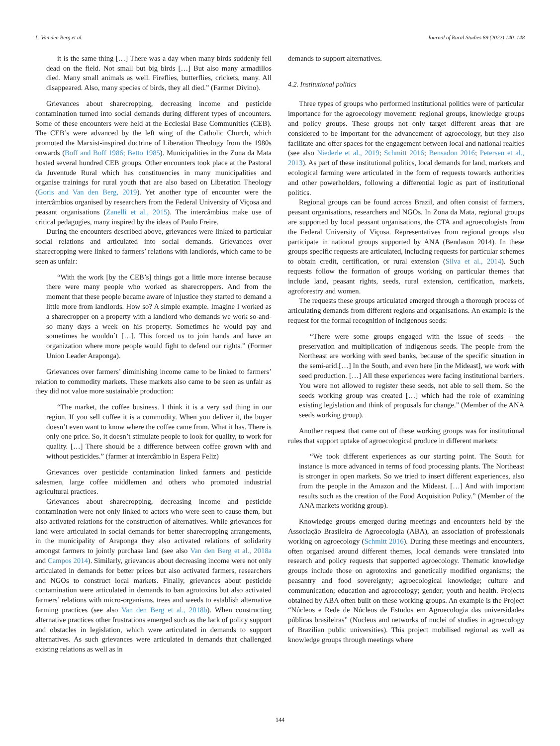L. Van den Berg et al. Journal of Rural Studies 89 (2022) 140–148
it is the same thing […] There was a day when many birds suddenly fell dead on the field. Not small but big birds […] But also many armadillos died. Many small animals as well. Fireflies, butterflies, crickets, many. All disappeared. Also, many species of birds, they all died.” (Farmer Divino).
Grievances about sharecropping, decreasing income and pesticide contamination turned into social demands during different types of encounters. Some of these encounters were held at the Ecclesial Base Communities (CEB). The CEB’s were advanced by the left wing of the Catholic Church, which promoted the Marxist-inspired doctrine of Liberation Theology from the 1980s onwards (Boff and Boff 1986; Betto 1985). Municipalities in the Zona da Mata hosted several hundred CEB groups. Other encounters took place at the Pastoral da Juventude Rural which has constituencies in many municipalities and organise trainings for rural youth that are also based on Liberation Theology (Goris and Van den Berg, 2019). Yet another type of encounter were the intercâmbios organised by researchers from the Federal University of Viçosa and peasant organisations (Zanelli et al., 2015). The intercâmbios make use of critical pedagogies, many inspired by the ideas of Paulo Freire.
During the encounters described above, grievances were linked to particular social relations and articulated into social demands. Grievances over sharecropping were linked to farmers’ relations with landlords, which came to be seen as unfair:
“With the work [by the CEB’s] things got a little more intense because there were many people who worked as sharecroppers. And from the moment that these people became aware of injustice they started to demand a little more from landlords. How so? A simple example. Imagine I worked as a sharecropper on a property with a landlord who demands we work so-and-so many days a week on his property. Sometimes he would pay and sometimes he wouldn`t […]. This forced us to join hands and have an organization where more people would fight to defend our rights.” (Former Union Leader Araponga).
Grievances over farmers’ diminishing income came to be linked to farmers’ relation to commodity markets. These markets also came to be seen as unfair as they did not value more sustainable production:
“The market, the coffee business. I think it is a very sad thing in our region. If you sell coffee it is a commodity. When you deliver it, the buyer doesn’t even want to know where the coffee came from. What it has. There is only one price. So, it doesn’t stimulate people to look for quality, to work for quality. […] There should be a difference between coffee grown with and without pesticides.” (farmer at intercâmbio in Espera Feliz)
Grievances over pesticide contamination linked farmers and pesticide salesmen, large coffee middlemen and others who promoted industrial agricultural practices.
Grievances about sharecropping, decreasing income and pesticide contamination were not only linked to actors who were seen to cause them, but also activated relations for the construction of alternatives. While grievances for land were articulated in social demands for better sharecropping arrangements, in the municipality of Araponga they also activated relations of solidarity amongst farmers to jointly purchase land (see also Van den Berg et al., 2018a and Campos 2014). Similarly, grievances about decreasing income were not only articulated in demands for better prices but also activated farmers, researchers and NGOs to construct local markets. Finally, grievances about pesticide contamination were articulated in demands to ban agrotoxins but also activated farmers’ relations with micro-organisms, trees and weeds to establish alternative farming practices (see also Van den Berg et al., 2018b). When constructing alternative practices other frustrations emerged such as the lack of policy support and obstacles in legislation, which were articulated in demands to support alternatives. As such grievances were articulated in demands that challenged existing relations as well as in
demands to support alternatives.
4.2. Institutional politics
Three types of groups who performed institutional politics were of particular importance for the agroecology movement: regional groups, knowledge groups and policy groups. These groups not only target different areas that are considered to be important for the advancement of agroecology, but they also facilitate and offer spaces for the engagement between local and national realties (see also Niederle et al., 2019; Schmitt 2016; Bensadon 2016; Petersen et al., 2013). As part of these institutional politics, local demands for land, markets and ecological farming were articulated in the form of requests towards authorities and other powerholders, following a differential logic as part of institutional politics.
Regional groups can be found across Brazil, and often consist of farmers, peasant organisations, researchers and NGOs. In Zona da Mata, regional groups are supported by local peasant organisations, the CTA and agroecologists from the Federal University of Viçosa. Representatives from regional groups also participate in national groups supported by ANA (Bendason 2014). In these groups specific requests are articulated, including requests for particular schemes to obtain credit, certification, or rural extension (Silva et al., 2014). Such requests follow the formation of groups working on particular themes that include land, peasant rights, seeds, rural extension, certification, markets, agroforestry and women.
The requests these groups articulated emerged through a thorough process of articulating demands from different regions and organisations. An example is the request for the formal recognition of indigenous seeds:
“There were some groups engaged with the issue of seeds - the preservation and multiplication of indigenous seeds. The people from the Northeast are working with seed banks, because of the specific situation in the semi-arid.[…] In the South, and even here [in the Mideast], we work with seed production. […] All these experiences were facing institutional barriers. You were not allowed to register these seeds, not able to sell them. So the seeds working group was created […] which had the role of examining existing legislation and think of proposals for change.” (Member of the ANA seeds working group).
Another request that came out of these working groups was for institutional rules that support uptake of agroecological produce in different markets:
“We took different experiences as our starting point. The South for instance is more advanced in terms of food processing plants. The Northeast is stronger in open markets. So we tried to insert different experiences, also from the people in the Amazon and the Mideast. […] And with important results such as the creation of the Food Acquisition Policy.” (Member of the ANA markets working group).
Knowledge groups emerged during meetings and encounters held by the Associação Brasileira de Agroecologia (ABA), an association of professionals working on agroecology (Schmitt 2016). During these meetings and encounters, often organised around different themes, local demands were translated into research and policy requests that supported agroecology. Thematic knowledge groups include those on agrotoxins and genetically modified organisms; the peasantry and food sovereignty; agroecological knowledge; culture and communication; education and agroecology; gender; youth and health. Projects obtained by ABA often built on these working groups. An example is the Project “Núcleos e Rede de Núcleos de Estudos em Agroecologia das universidades públicas brasileiras” (Nucleus and networks of nuclei of studies in agroecology of Brazilian public universities). This project mobilised regional as well as knowledge groups through meetings where
144